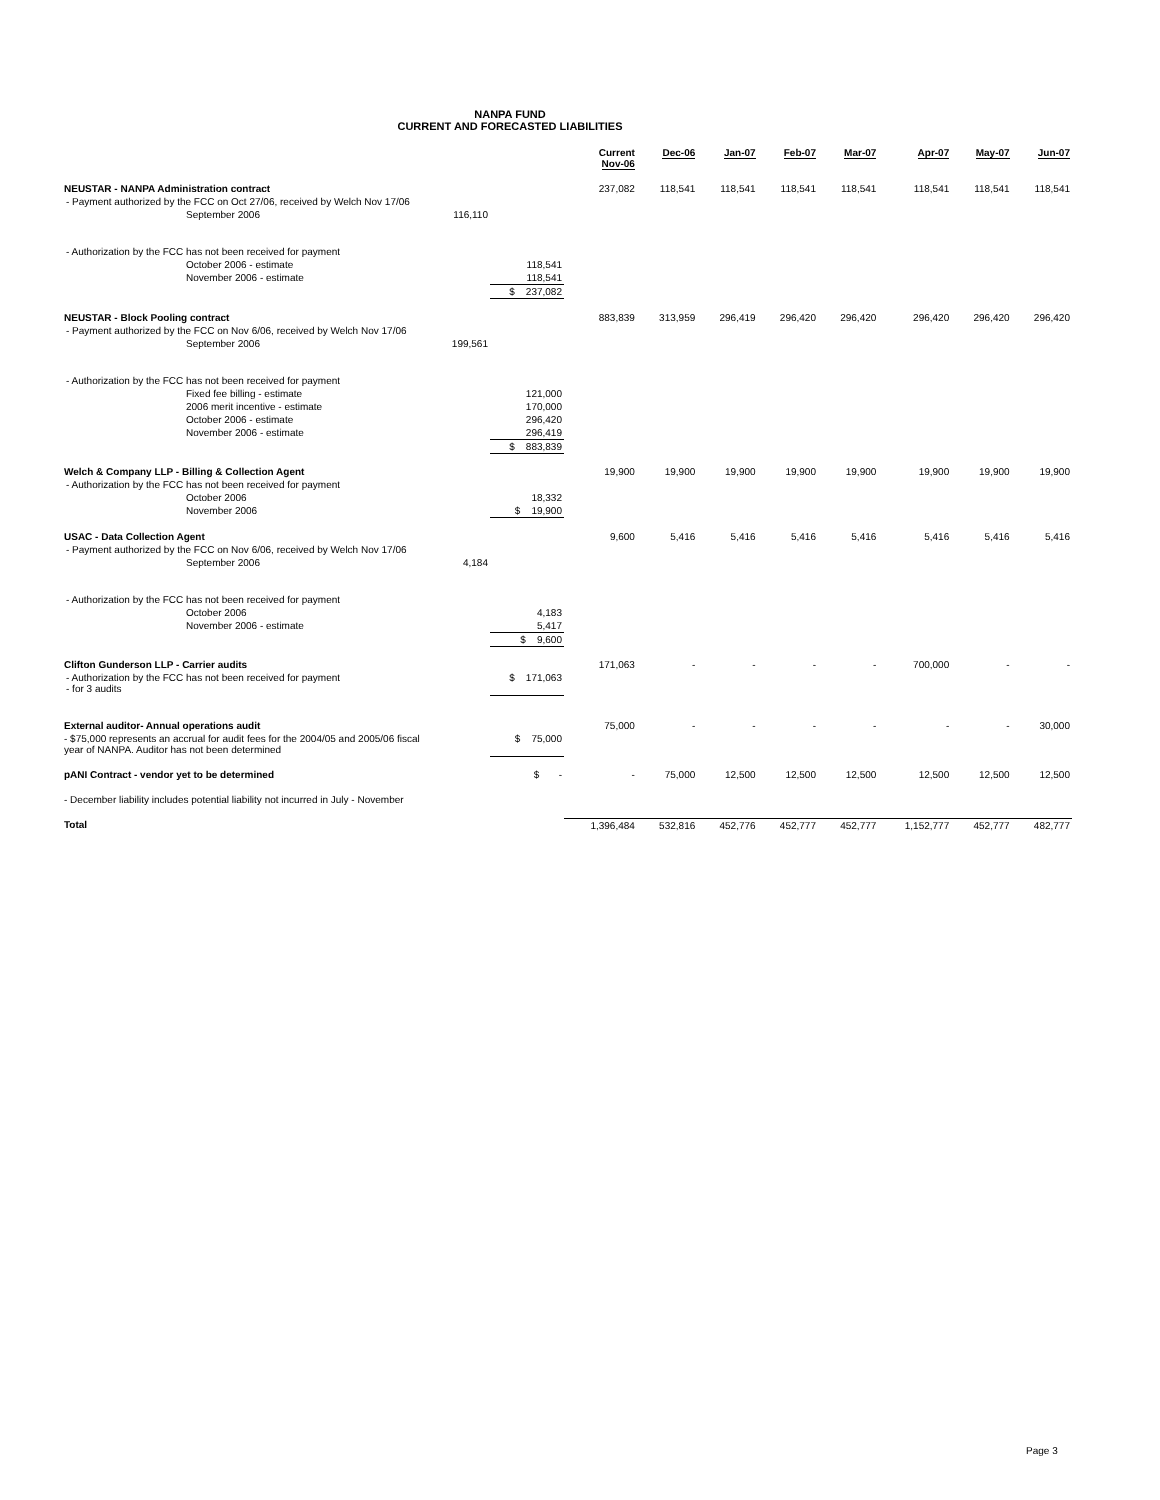NANPA FUND
CURRENT AND FORECASTED LIABILITIES
| | | | Current Nov-06 | Dec-06 | Jan-07 | Feb-07 | Mar-07 | Apr-07 | May-07 | Jun-07 |
| --- | --- | --- | --- | --- | --- | --- | --- | --- | --- | --- |
| NEUSTAR - NANPA Administration contract | | | 237,082 | 118,541 | 118,541 | 118,541 | 118,541 | 118,541 | 118,541 | 118,541 |
| - Payment authorized by the FCC on Oct 27/06, received by Welch Nov 17/06 | | | | | | | | | | |
| September 2006 | 116,110 | | | | | | | | | |
| - Authorization by the FCC has not been received for payment | | | | | | | | | | |
| October 2006 - estimate | | 118,541 | | | | | | | | |
| November 2006 - estimate | | 118,541 | | | | | | | | |
| | | $ 237,082 | | | | | | | | |
| NEUSTAR - Block Pooling contract | | | 883,839 | 313,959 | 296,419 | 296,420 | 296,420 | 296,420 | 296,420 | 296,420 |
| - Payment authorized by the FCC on Nov 6/06, received by Welch Nov 17/06 | | | | | | | | | | |
| September 2006 | 199,561 | | | | | | | | | |
| - Authorization by the FCC has not been received for payment | | | | | | | | | | |
| Fixed fee billing - estimate | | 121,000 | | | | | | | | |
| 2006 merit incentive - estimate | | 170,000 | | | | | | | | |
| October 2006 - estimate | | 296,420 | | | | | | | | |
| November 2006 - estimate | | 296,419 | | | | | | | | |
| | | $ 883,839 | | | | | | | | |
| Welch & Company LLP - Billing & Collection Agent | | | 19,900 | 19,900 | 19,900 | 19,900 | 19,900 | 19,900 | 19,900 | 19,900 |
| - Authorization by the FCC has not been received for payment | | | | | | | | | | |
| October 2006 | | 18,332 | | | | | | | | |
| November 2006 | | $ 19,900 | | | | | | | | |
| USAC - Data Collection Agent | | | 9,600 | 5,416 | 5,416 | 5,416 | 5,416 | 5,416 | 5,416 | 5,416 |
| - Payment authorized by the FCC on Nov 6/06, received by Welch Nov 17/06 | | | | | | | | | | |
| September 2006 | 4,184 | | | | | | | | | |
| - Authorization by the FCC has not been received for payment | | | | | | | | | | |
| October 2006 | | 4,183 | | | | | | | | |
| November 2006 - estimate | | 5,417 | | | | | | | | |
| | | $ 9,600 | | | | | | | | |
| Clifton Gunderson LLP - Carrier audits | | | 171,063 | - | - | - | - | 700,000 | - | - |
| - Authorization by the FCC has not been received for payment - for 3 audits | | $ 171,063 | | | | | | | | |
| External auditor- Annual operations audit | | | 75,000 | - | - | - | - | - | - | 30,000 |
| - $75,000 represents an accrual for audit fees for the 2004/05 and 2005/06 fiscal year of NANPA. Auditor has not been determined | | $ 75,000 | | | | | | | | |
| pANI Contract - vendor yet to be determined | | $ - | - | 75,000 | 12,500 | 12,500 | 12,500 | 12,500 | 12,500 | 12,500 |
| - December liability includes potential liability not incurred in July - November | | | | | | | | | | |
| Total | | | 1,396,484 | 532,816 | 452,776 | 452,777 | 452,777 | 1,152,777 | 452,777 | 482,777 |
Page 3